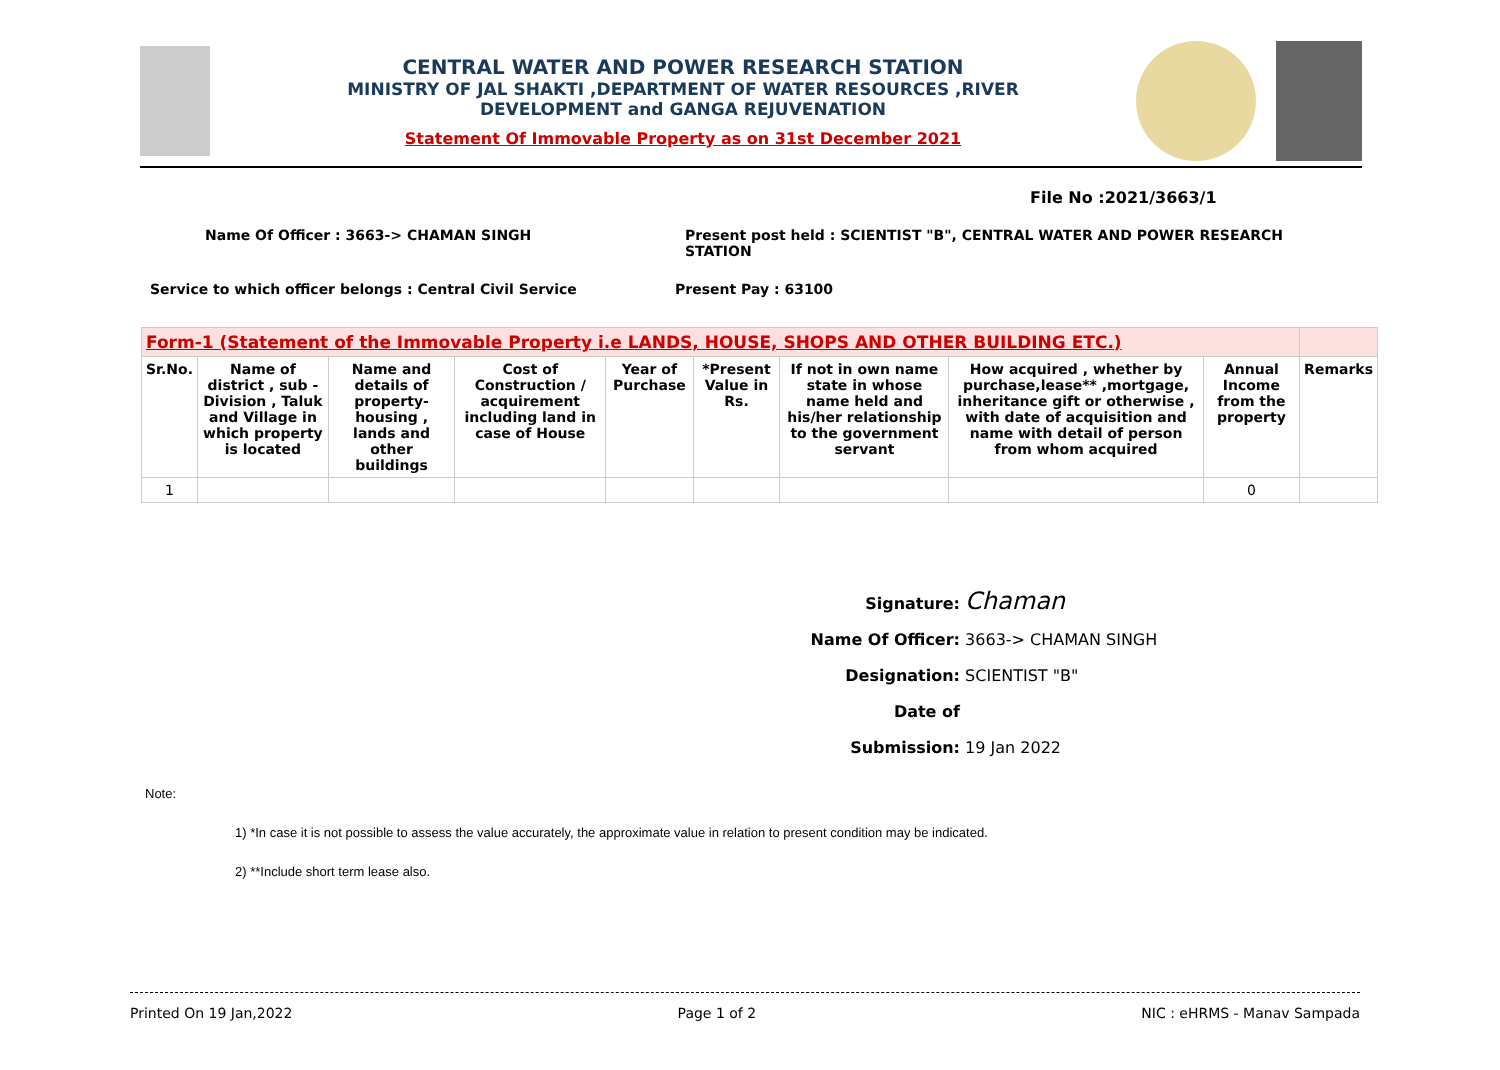CENTRAL WATER AND POWER RESEARCH STATION
MINISTRY OF JAL SHAKTI ,DEPARTMENT OF WATER RESOURCES ,RIVER
DEVELOPMENT and GANGA REJUVENATION
Statement Of Immovable Property as on 31st December 2021
File No :2021/3663/1
Name Of Officer : 3663-> CHAMAN SINGH
Present post held : SCIENTIST "B", CENTRAL WATER AND POWER RESEARCH STATION
Service to which officer belongs : Central Civil Service
Present Pay : 63100
| Form-1 (Statement of the Immovable Property i.e LANDS, HOUSE, SHOPS AND OTHER BUILDING ETC.) | | | | | | | | | |
| Sr.No. | Name of district , sub - Division , Taluk and Village in which property is located | Name and details of property- housing , lands and other buildings | Cost of Construction / acquirement including land in case of House | Year of Purchase | *Present Value in Rs. | If not in own name state in whose name held and his/her relationship to the government servant | How acquired , whether by purchase,lease** ,mortgage, inheritance gift or otherwise , with date of acquisition and name with detail of person from whom acquired | Annual Income from the property | Remarks |
| 1 | | | | | | | | 0 | |
Signature: Chaman
Name Of Officer: 3663-> CHAMAN SINGH
Designation: SCIENTIST "B"
Date of Submission: 19 Jan 2022
Note:
1) *In case it is not possible to assess the value accurately, the approximate value in relation to present condition may be indicated.
2) **Include short term lease also.
Printed On 19 Jan,2022 Page 1 of 2 NIC : eHRMS - Manav Sampada